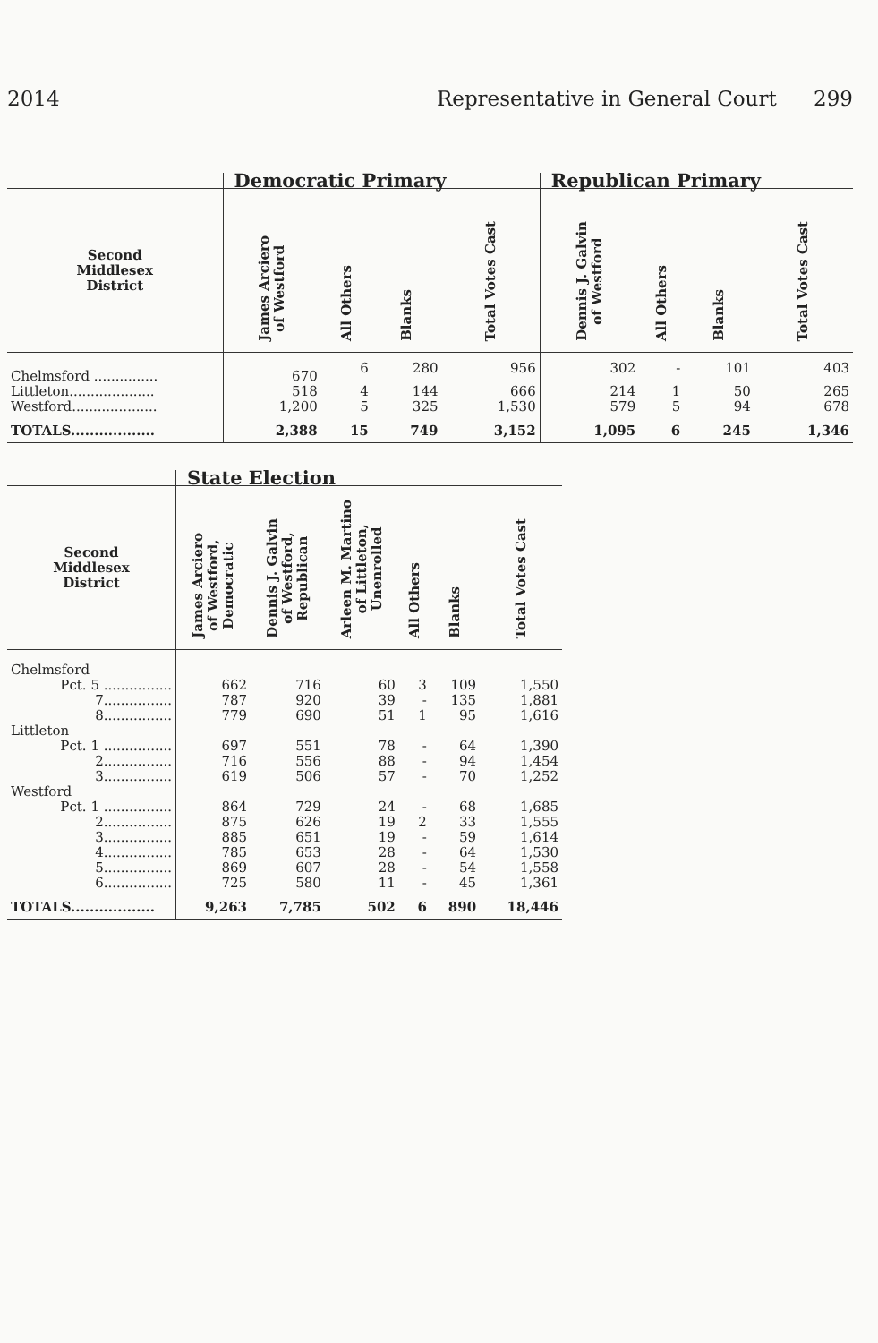2014 Representative in General Court 299
| | Democratic Primary | | | | Republican Primary | | | |
| --- | --- | --- | --- | --- | --- | --- | --- | --- |
| Second Middlesex District | James Arciero of Westford | All Others | Blanks | Total Votes Cast | Dennis J. Galvin of Westford | All Others | Blanks | Total Votes Cast |
| Chelmsford ............... | 670 | 6 | 280 | 956 | 302 | - | 101 | 403 |
| Littleton.................... | 518 | 4 | 144 | 666 | 214 | 1 | 50 | 265 |
| Westford.................... | 1,200 | 5 | 325 | 1,530 | 579 | 5 | 94 | 678 |
| TOTALS.................. | 2,388 | 15 | 749 | 3,152 | 1,095 | 6 | 245 | 1,346 |
| | State Election | | | | | |
| --- | --- | --- | --- | --- | --- | --- |
| Second Middlesex District | James Arciero of Westford, Democratic | Dennis J. Galvin of Westford, Republican | Arleen M. Martino of Littleton, Unenrolled | All Others | Blanks | Total Votes Cast |
| Chelmsford | | | | | | |
| Pct. 5 ................ | 662 | 716 | 60 | 3 | 109 | 1,550 |
| 7................ | 787 | 920 | 39 | - | 135 | 1,881 |
| 8................ | 779 | 690 | 51 | 1 | 95 | 1,616 |
| Littleton | | | | | | |
| Pct. 1 ................ | 697 | 551 | 78 | - | 64 | 1,390 |
| 2................ | 716 | 556 | 88 | - | 94 | 1,454 |
| 3................ | 619 | 506 | 57 | - | 70 | 1,252 |
| Westford | | | | | | |
| Pct. 1 ................ | 864 | 729 | 24 | - | 68 | 1,685 |
| 2................ | 875 | 626 | 19 | 2 | 33 | 1,555 |
| 3................ | 885 | 651 | 19 | - | 59 | 1,614 |
| 4................ | 785 | 653 | 28 | - | 64 | 1,530 |
| 5................ | 869 | 607 | 28 | - | 54 | 1,558 |
| 6................ | 725 | 580 | 11 | - | 45 | 1,361 |
| TOTALS.................. | 9,263 | 7,785 | 502 | 6 | 890 | 18,446 |